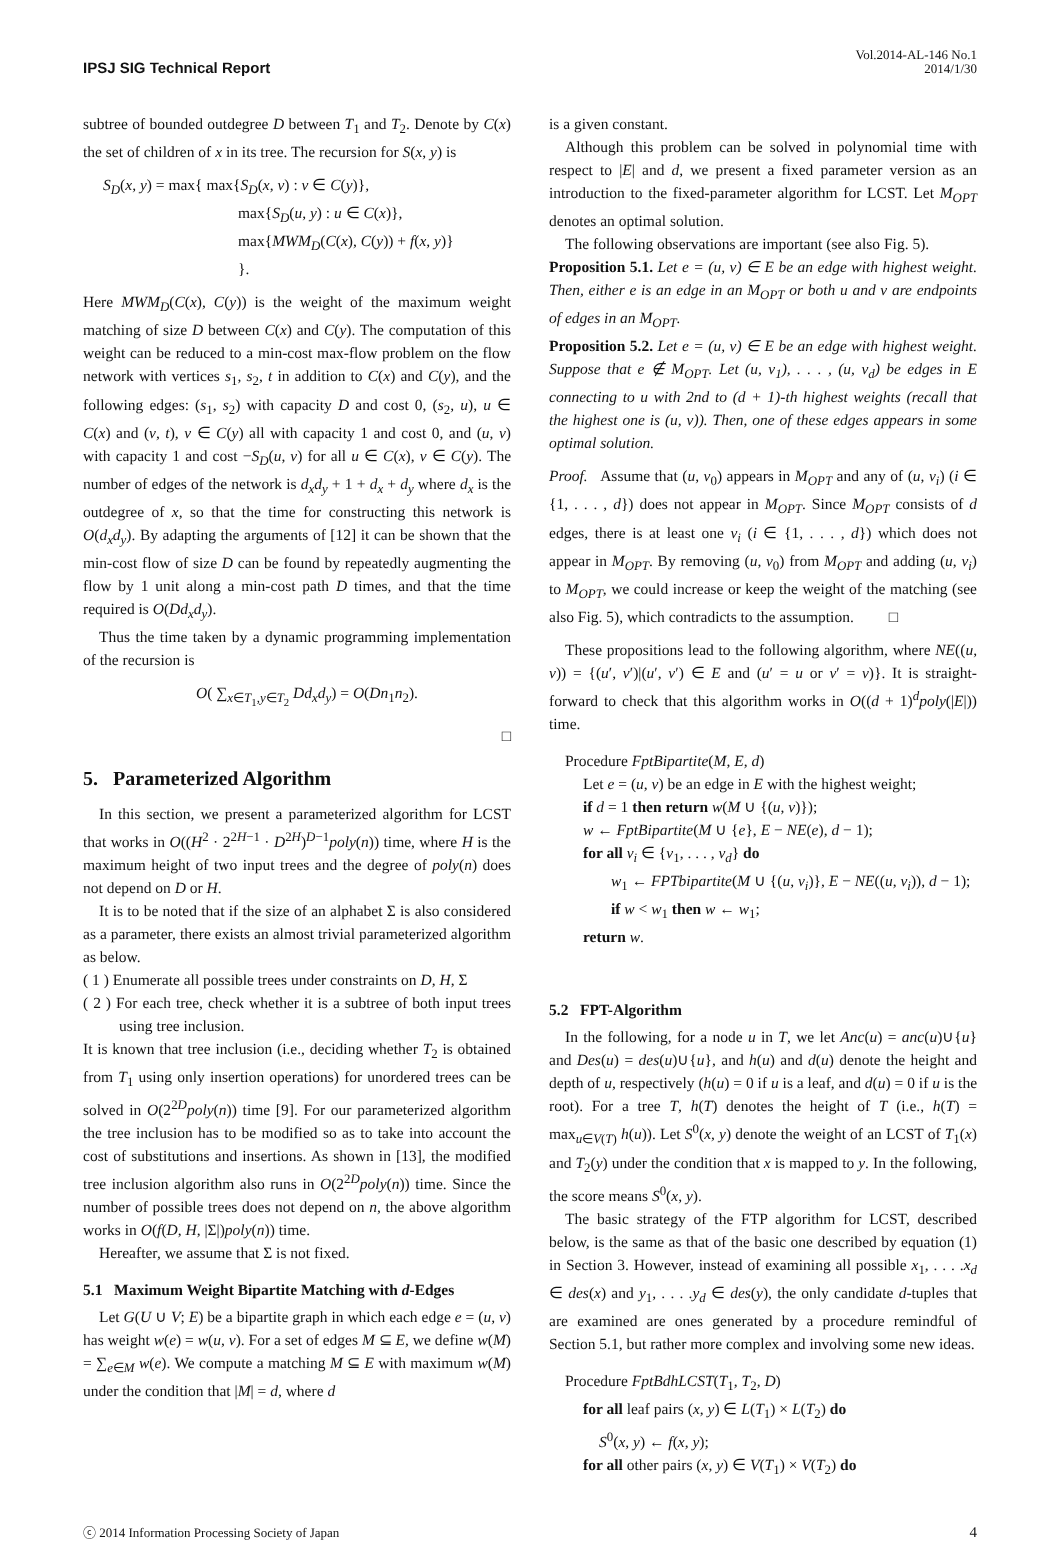IPSJ SIG Technical Report
Vol.2014-AL-146 No.1
2014/1/30
subtree of bounded outdegree D between T<sub>1</sub> and T<sub>2</sub>. Denote by C(x) the set of children of x in its tree. The recursion for S(x, y) is
S<sub>D</sub>(x, y) = max{ max{S<sub>D</sub>(x, v) : v ∈ C(y)},
max{S<sub>D</sub>(u, y) : u ∈ C(x)},
max{MWM<sub>D</sub>(C(x), C(y)) + f(x, y)}
}.
Here MWM<sub>D</sub>(C(x), C(y)) is the weight of the maximum weight matching of size D between C(x) and C(y). The computation of this weight can be reduced to a min-cost max-flow problem on the flow network with vertices s<sub>1</sub>, s<sub>2</sub>, t in addition to C(x) and C(y), and the following edges: (s<sub>1</sub>, s<sub>2</sub>) with capacity D and cost 0, (s<sub>2</sub>, u), u ∈ C(x) and (v, t), v ∈ C(y) all with capacity 1 and cost 0, and (u, v) with capacity 1 and cost −S<sub>D</sub>(u, v) for all u ∈ C(x), v ∈ C(y). The number of edges of the network is d<sub>x</sub>d<sub>y</sub> + 1 + d<sub>x</sub> + d<sub>y</sub> where d<sub>x</sub> is the outdegree of x, so that the time for constructing this network is O(d<sub>x</sub>d<sub>y</sub>). By adapting the arguments of [12] it can be shown that the min-cost flow of size D can be found by repeatedly augmenting the flow by 1 unit along a min-cost path D times, and that the time required is O(Dd<sub>x</sub>d<sub>y</sub>).
Thus the time taken by a dynamic programming implementation of the recursion is
O( ∑<sub>x∈T<sub>1</sub>,y∈T<sub>2</sub></sub> Dd<sub>x</sub>d<sub>y</sub>) = O(Dn<sub>1</sub>n<sub>2</sub>).
□
5. Parameterized Algorithm
In this section, we present a parameterized algorithm for LCST that works in O((H<sup>2</sup> · 2<sup>2H−1</sup> · D<sup>2H</sup>)<sup>D−1</sup>poly(n)) time, where H is the maximum height of two input trees and the degree of poly(n) does not depend on D or H.
It is to be noted that if the size of an alphabet Σ is also considered as a parameter, there exists an almost trivial parameterized algorithm as below.
( 1 ) Enumerate all possible trees under constraints on D, H, Σ
( 2 ) For each tree, check whether it is a subtree of both input trees using tree inclusion.
It is known that tree inclusion (i.e., deciding whether T<sub>2</sub> is obtained from T<sub>1</sub> using only insertion operations) for unordered trees can be solved in O(2<sup>2D</sup>poly(n)) time [9]. For our parameterized algorithm the tree inclusion has to be modified so as to take into account the cost of substitutions and insertions. As shown in [13], the modified tree inclusion algorithm also runs in O(2<sup>2D</sup>poly(n)) time. Since the number of possible trees does not depend on n, the above algorithm works in O(f(D, H, |Σ|)poly(n)) time.
Hereafter, we assume that Σ is not fixed.
5.1 Maximum Weight Bipartite Matching with d-Edges
Let G(U ∪ V; E) be a bipartite graph in which each edge e = (u, v) has weight w(e) = w(u, v). For a set of edges M ⊆ E, we define w(M) = ∑<sub>e∈M</sub> w(e). We compute a matching M ⊆ E with maximum w(M) under the condition that |M| = d, where d
is a given constant.
Although this problem can be solved in polynomial time with respect to |E| and d, we present a fixed parameter version as an introduction to the fixed-parameter algorithm for LCST. Let M<sub>OPT</sub> denotes an optimal solution.
The following observations are important (see also Fig. 5).
Proposition 5.1. Let e = (u, v) ∈ E be an edge with highest weight. Then, either e is an edge in an M<sub>OPT</sub> or both u and v are endpoints of edges in an M<sub>OPT</sub>.
Proposition 5.2. Let e = (u, v) ∈ E be an edge with highest weight. Suppose that e ∉ M<sub>OPT</sub>. Let (u, v<sub>1</sub>), . . . , (u, v<sub>d</sub>) be edges in E connecting to u with 2nd to (d + 1)-th highest weights (recall that the highest one is (u, v)). Then, one of these edges appears in some optimal solution.
Proof. Assume that (u, v<sub>0</sub>) appears in M<sub>OPT</sub> and any of (u, v<sub>i</sub>) (i ∈ {1, . . . , d}) does not appear in M<sub>OPT</sub>. Since M<sub>OPT</sub> consists of d edges, there is at least one v<sub>i</sub> (i ∈ {1, . . . , d}) which does not appear in M<sub>OPT</sub>. By removing (u, v<sub>0</sub>) from M<sub>OPT</sub> and adding (u, v<sub>i</sub>) to M<sub>OPT</sub>, we could increase or keep the weight of the matching (see also Fig. 5), which contradicts to the assumption. □
These propositions lead to the following algorithm, where NE((u, v)) = {(u′, v′)|(u′, v′) ∈ E and (u′ = u or v′ = v)}. It is straight-forward to check that this algorithm works in O((d + 1)<sup>d</sup>poly(|E|)) time.
Procedure FptBipartite(M, E, d)
Let e = (u, v) be an edge in E with the highest weight;
if d = 1 then return w(M ∪ {(u, v)});
w ← FptBipartite(M ∪ {e}, E − NE(e), d − 1);
for all v<sub>i</sub> ∈ {v<sub>1</sub>, . . . , v<sub>d</sub>} do
w<sub>1</sub> ← FPTbipartite(M ∪ {(u, v<sub>i</sub>)}, E − NE((u, v<sub>i</sub>)), d − 1);
if w < w<sub>1</sub> then w ← w<sub>1</sub>;
return w.
5.2 FPT-Algorithm
In the following, for a node u in T, we let Anc(u) = anc(u)∪{u} and Des(u) = des(u)∪{u}, and h(u) and d(u) denote the height and depth of u, respectively (h(u) = 0 if u is a leaf, and d(u) = 0 if u is the root). For a tree T, h(T) denotes the height of T (i.e., h(T) = max<sub>u∈V(T)</sub> h(u)). Let S<sup>0</sup>(x, y) denote the weight of an LCST of T<sub>1</sub>(x) and T<sub>2</sub>(y) under the condition that x is mapped to y. In the following, the score means S<sup>0</sup>(x, y).
The basic strategy of the FTP algorithm for LCST, described below, is the same as that of the basic one described by equation (1) in Section 3. However, instead of examining all possible x<sub>1</sub>, . . . .x<sub>d</sub> ∈ des(x) and y<sub>1</sub>, . . . .y<sub>d</sub> ∈ des(y), the only candidate d-tuples that are examined are ones generated by a procedure remindful of Section 5.1, but rather more complex and involving some new ideas.
Procedure FptBdhLCST(T<sub>1</sub>, T<sub>2</sub>, D)
for all leaf pairs (x, y) ∈ L(T<sub>1</sub>) × L(T<sub>2</sub>) do
S<sup>0</sup>(x, y) ← f(x, y);
for all other pairs (x, y) ∈ V(T<sub>1</sub>) × V(T<sub>2</sub>) do
ⓒ 2014 Information Processing Society of Japan
4